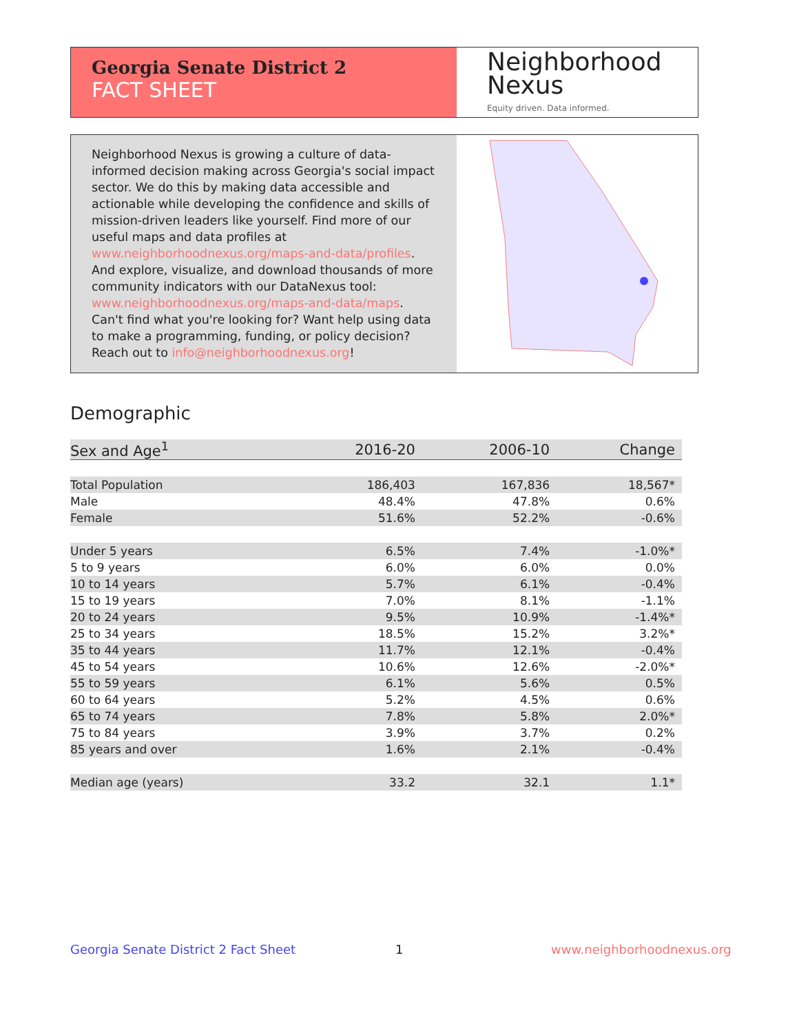Georgia Senate District 2
FACT SHEET
Neighborhood
Nexus
Equity driven. Data informed.
Neighborhood Nexus is growing a culture of data-informed decision making across Georgia's social impact sector. We do this by making data accessible and actionable while developing the confidence and skills of mission-driven leaders like yourself. Find more of our useful maps and data profiles at www.neighborhoodnexus.org/maps-and-data/profiles. And explore, visualize, and download thousands of more community indicators with our DataNexus tool: www.neighborhoodnexus.org/maps-and-data/maps. Can't find what you're looking for? Want help using data to make a programming, funding, or policy decision? Reach out to info@neighborhoodnexus.org!
Demographic
| Sex and Age<sup>1</sup> | 2016-20 | 2006-10 | Change |
| --- | --- | --- | --- |
| Total Population | 186,403 | 167,836 | 18,567* |
| Male | 48.4% | 47.8% | 0.6% |
| Female | 51.6% | 52.2% | -0.6% |
| Under 5 years | 6.5% | 7.4% | -1.0%* |
| 5 to 9 years | 6.0% | 6.0% | 0.0% |
| 10 to 14 years | 5.7% | 6.1% | -0.4% |
| 15 to 19 years | 7.0% | 8.1% | -1.1% |
| 20 to 24 years | 9.5% | 10.9% | -1.4%* |
| 25 to 34 years | 18.5% | 15.2% | 3.2%* |
| 35 to 44 years | 11.7% | 12.1% | -0.4% |
| 45 to 54 years | 10.6% | 12.6% | -2.0%* |
| 55 to 59 years | 6.1% | 5.6% | 0.5% |
| 60 to 64 years | 5.2% | 4.5% | 0.6% |
| 65 to 74 years | 7.8% | 5.8% | 2.0%* |
| 75 to 84 years | 3.9% | 3.7% | 0.2% |
| 85 years and over | 1.6% | 2.1% | -0.4% |
| Median age (years) | 33.2 | 32.1 | 1.1* |
Georgia Senate District 2 Fact Sheet
1 www.neighborhoodnexus.org